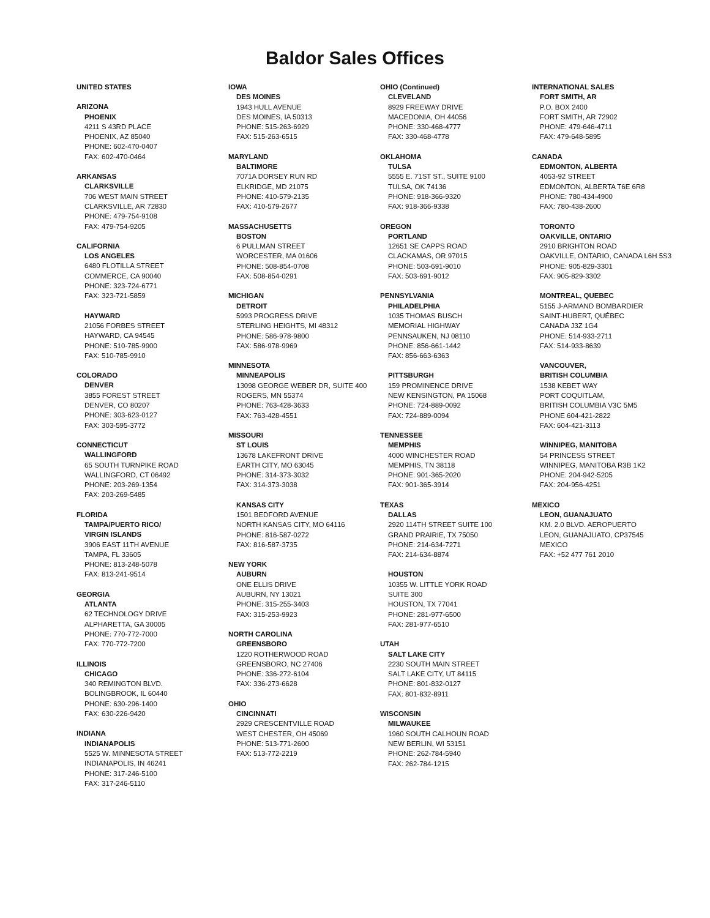Baldor Sales Offices
UNITED STATES
ARIZONA
PHOENIX
4211 S 43RD PLACE
PHOENIX, AZ 85040
PHONE: 602-470-0407
FAX: 602-470-0464
ARKANSAS
CLARKSVILLE
706 WEST MAIN STREET
CLARKSVILLE, AR 72830
PHONE: 479-754-9108
FAX: 479-754-9205
CALIFORNIA
LOS ANGELES
6480 FLOTILLA STREET
COMMERCE, CA 90040
PHONE: 323-724-6771
FAX: 323-721-5859
HAYWARD
21056 FORBES STREET
HAYWARD, CA 94545
PHONE: 510-785-9900
FAX: 510-785-9910
COLORADO
DENVER
3855 FOREST STREET
DENVER, CO 80207
PHONE: 303-623-0127
FAX: 303-595-3772
CONNECTICUT
WALLINGFORD
65 SOUTH TURNPIKE ROAD
WALLINGFORD, CT 06492
PHONE: 203-269-1354
FAX: 203-269-5485
FLORIDA
TAMPA/PUERTO RICO/
VIRGIN ISLANDS
3906 EAST 11TH AVENUE
TAMPA, FL 33605
PHONE: 813-248-5078
FAX: 813-241-9514
GEORGIA
ATLANTA
62 TECHNOLOGY DRIVE
ALPHARETTA, GA 30005
PHONE: 770-772-7000
FAX: 770-772-7200
ILLINOIS
CHICAGO
340 REMINGTON BLVD.
BOLINGBROOK, IL 60440
PHONE: 630-296-1400
FAX: 630-226-9420
INDIANA
INDIANAPOLIS
5525 W. MINNESOTA STREET
INDIANAPOLIS, IN 46241
PHONE: 317-246-5100
FAX: 317-246-5110
IOWA
DES MOINES
1943 HULL AVENUE
DES MOINES, IA 50313
PHONE: 515-263-6929
FAX: 515-263-6515
MARYLAND
BALTIMORE
7071A DORSEY RUN RD
ELKRIDGE, MD 21075
PHONE: 410-579-2135
FAX: 410-579-2677
MASSACHUSETTS
BOSTON
6 PULLMAN STREET
WORCESTER, MA 01606
PHONE: 508-854-0708
FAX: 508-854-0291
MICHIGAN
DETROIT
5993 PROGRESS DRIVE
STERLING HEIGHTS, MI 48312
PHONE: 586-978-9800
FAX: 586-978-9969
MINNESOTA
MINNEAPOLIS
13098 GEORGE WEBER DR, SUITE 400
ROGERS, MN 55374
PHONE: 763-428-3633
FAX: 763-428-4551
MISSOURI
ST LOUIS
13678 LAKEFRONT DRIVE
EARTH CITY, MO 63045
PHONE: 314-373-3032
FAX: 314-373-3038
KANSAS CITY
1501 BEDFORD AVENUE
NORTH KANSAS CITY, MO 64116
PHONE: 816-587-0272
FAX: 816-587-3735
NEW YORK
AUBURN
ONE ELLIS DRIVE
AUBURN, NY 13021
PHONE: 315-255-3403
FAX: 315-253-9923
NORTH CAROLINA
GREENSBORO
1220 ROTHERWOOD ROAD
GREENSBORO, NC 27406
PHONE: 336-272-6104
FAX: 336-273-6628
OHIO
CINCINNATI
2929 CRESCENTVILLE ROAD
WEST CHESTER, OH 45069
PHONE: 513-771-2600
FAX: 513-772-2219
OHIO (Continued)
CLEVELAND
8929 FREEWAY DRIVE
MACEDONIA, OH 44056
PHONE: 330-468-4777
FAX: 330-468-4778
OKLAHOMA
TULSA
5555 E. 71ST ST., SUITE 9100
TULSA, OK 74136
PHONE: 918-366-9320
FAX: 918-366-9338
OREGON
PORTLAND
12651 SE CAPPS ROAD
CLACKAMAS, OR 97015
PHONE: 503-691-9010
FAX: 503-691-9012
PENNSYLVANIA
PHILADELPHIA
1035 THOMAS BUSCH
MEMORIAL HIGHWAY
PENNSAUKEN, NJ 08110
PHONE: 856-661-1442
FAX: 856-663-6363
PITTSBURGH
159 PROMINENCE DRIVE
NEW KENSINGTON, PA 15068
PHONE: 724-889-0092
FAX: 724-889-0094
TENNESSEE
MEMPHIS
4000 WINCHESTER ROAD
MEMPHIS, TN 38118
PHONE: 901-365-2020
FAX: 901-365-3914
TEXAS
DALLAS
2920 114TH STREET SUITE 100
GRAND PRAIRIE, TX 75050
PHONE: 214-634-7271
FAX: 214-634-8874
HOUSTON
10355 W. LITTLE YORK ROAD
SUITE 300
HOUSTON, TX 77041
PHONE: 281-977-6500
FAX: 281-977-6510
UTAH
SALT LAKE CITY
2230 SOUTH MAIN STREET
SALT LAKE CITY, UT 84115
PHONE: 801-832-0127
FAX: 801-832-8911
WISCONSIN
MILWAUKEE
1960 SOUTH CALHOUN ROAD
NEW BERLIN, WI 53151
PHONE: 262-784-5940
FAX: 262-784-1215
INTERNATIONAL SALES
FORT SMITH, AR
P.O. BOX 2400
FORT SMITH, AR 72902
PHONE: 479-646-4711
FAX: 479-648-5895
CANADA
EDMONTON, ALBERTA
4053-92 STREET
EDMONTON, ALBERTA T6E 6R8
PHONE: 780-434-4900
FAX: 780-438-2600
TORONTO
OAKVILLE, ONTARIO
2910 BRIGHTON ROAD
OAKVILLE, ONTARIO, CANADA L6H 5S3
PHONE: 905-829-3301
FAX: 905-829-3302
MONTREAL, QUEBEC
5155 J-ARMAND BOMBARDIER
SAINT-HUBERT, QUÉBEC
CANADA J3Z 1G4
PHONE: 514-933-2711
FAX: 514-933-8639
VANCOUVER,
BRITISH COLUMBIA
1538 KEBET WAY
PORT COQUITLAM,
BRITISH COLUMBIA V3C 5M5
PHONE 604-421-2822
FAX: 604-421-3113
WINNIPEG, MANITOBA
54 PRINCESS STREET
WINNIPEG, MANITOBA R3B 1K2
PHONE: 204-942-5205
FAX: 204-956-4251
MEXICO
LEON, GUANAJUATO
KM. 2.0 BLVD. AEROPUERTO
LEON, GUANAJUATO, CP37545
MEXICO
FAX: +52 477 761 2010